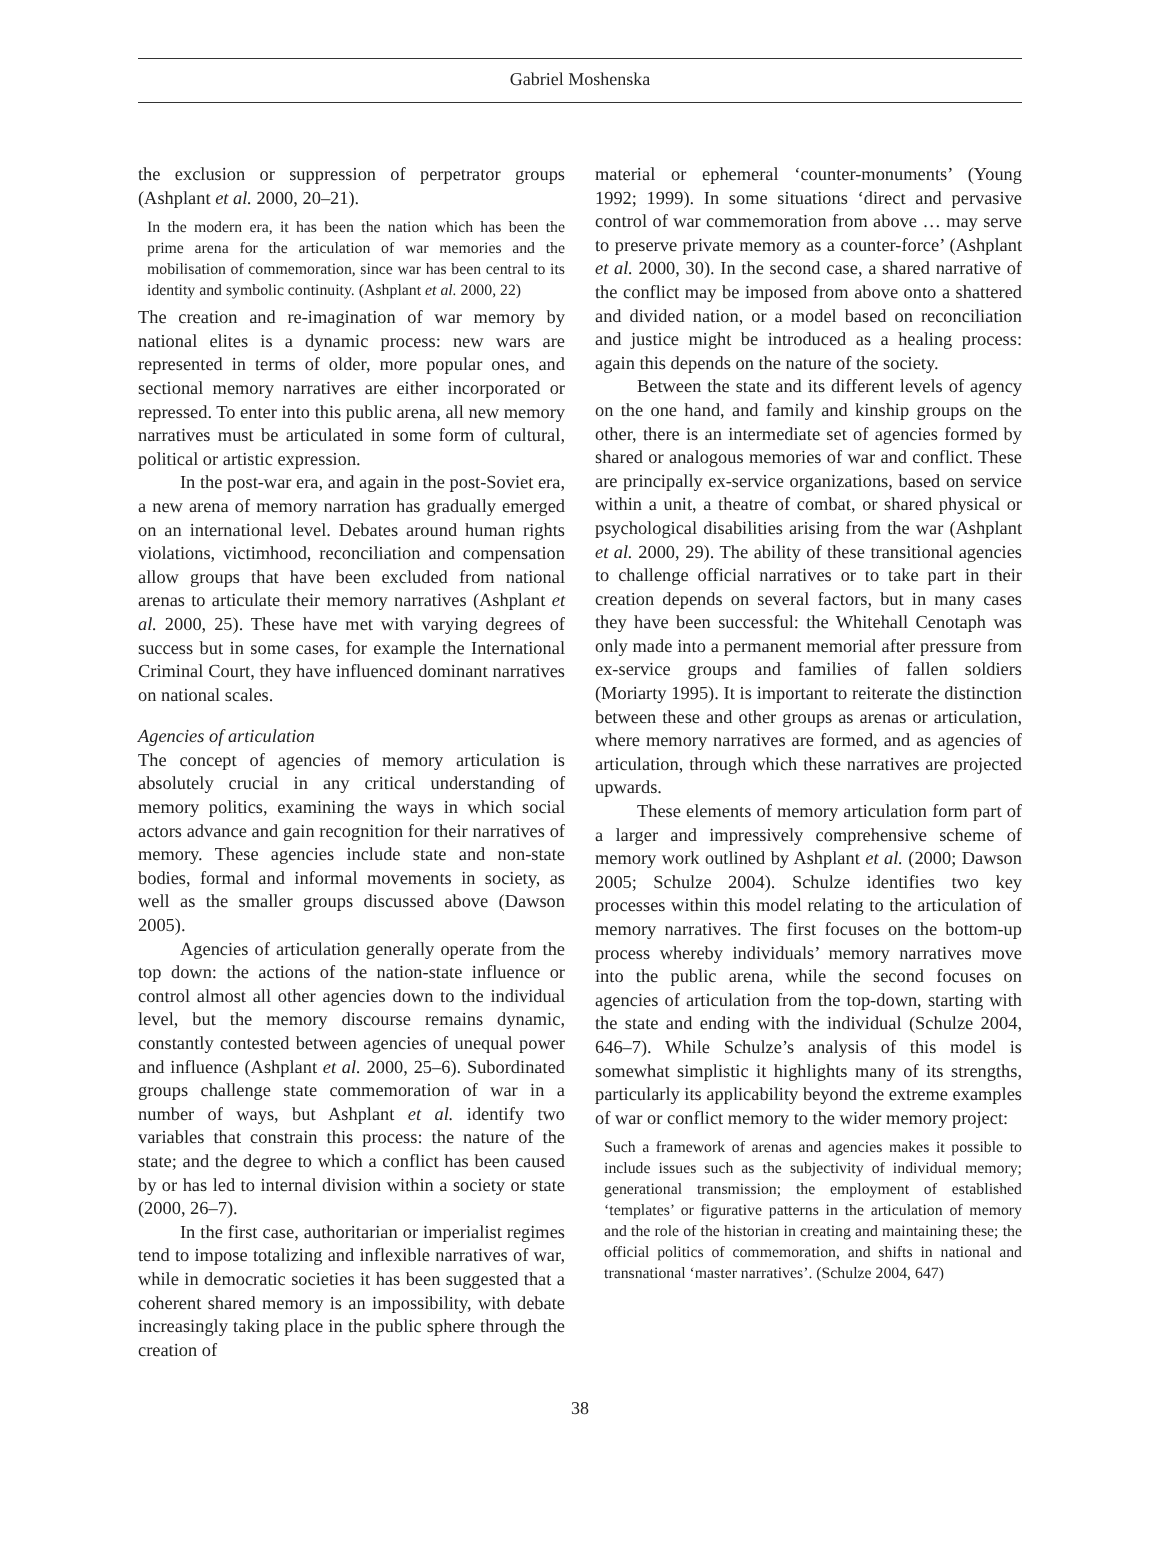Gabriel Moshenska
the exclusion or suppression of perpetrator groups (Ashplant et al. 2000, 20–21).
In the modern era, it has been the nation which has been the prime arena for the articulation of war memories and the mobilisation of commemoration, since war has been central to its identity and symbolic continuity. (Ashplant et al. 2000, 22)
The creation and re-imagination of war memory by national elites is a dynamic process: new wars are represented in terms of older, more popular ones, and sectional memory narratives are either incorporated or repressed. To enter into this public arena, all new memory narratives must be articulated in some form of cultural, political or artistic expression.
In the post-war era, and again in the post-Soviet era, a new arena of memory narration has gradually emerged on an international level. Debates around human rights violations, victimhood, reconciliation and compensation allow groups that have been excluded from national arenas to articulate their memory narratives (Ashplant et al. 2000, 25). These have met with varying degrees of success but in some cases, for example the International Criminal Court, they have influenced dominant narratives on national scales.
Agencies of articulation
The concept of agencies of memory articulation is absolutely crucial in any critical understanding of memory politics, examining the ways in which social actors advance and gain recognition for their narratives of memory. These agencies include state and non-state bodies, formal and informal movements in society, as well as the smaller groups discussed above (Dawson 2005).
Agencies of articulation generally operate from the top down: the actions of the nation-state influence or control almost all other agencies down to the individual level, but the memory discourse remains dynamic, constantly contested between agencies of unequal power and influence (Ashplant et al. 2000, 25–6). Subordinated groups challenge state commemoration of war in a number of ways, but Ashplant et al. identify two variables that constrain this process: the nature of the state; and the degree to which a conflict has been caused by or has led to internal division within a society or state (2000, 26–7).
In the first case, authoritarian or imperialist regimes tend to impose totalizing and inflexible narratives of war, while in democratic societies it has been suggested that a coherent shared memory is an impossibility, with debate increasingly taking place in the public sphere through the creation of
material or ephemeral ‘counter-monuments’ (Young 1992; 1999). In some situations ‘direct and pervasive control of war commemoration from above … may serve to preserve private memory as a counter-force’ (Ashplant et al. 2000, 30). In the second case, a shared narrative of the conflict may be imposed from above onto a shattered and divided nation, or a model based on reconciliation and justice might be introduced as a healing process: again this depends on the nature of the society.
Between the state and its different levels of agency on the one hand, and family and kinship groups on the other, there is an intermediate set of agencies formed by shared or analogous memories of war and conflict. These are principally ex-service organizations, based on service within a unit, a theatre of combat, or shared physical or psychological disabilities arising from the war (Ashplant et al. 2000, 29). The ability of these transitional agencies to challenge official narratives or to take part in their creation depends on several factors, but in many cases they have been successful: the Whitehall Cenotaph was only made into a permanent memorial after pressure from ex-service groups and families of fallen soldiers (Moriarty 1995). It is important to reiterate the distinction between these and other groups as arenas or articulation, where memory narratives are formed, and as agencies of articulation, through which these narratives are projected upwards.
These elements of memory articulation form part of a larger and impressively comprehensive scheme of memory work outlined by Ashplant et al. (2000; Dawson 2005; Schulze 2004). Schulze identifies two key processes within this model relating to the articulation of memory narratives. The first focuses on the bottom-up process whereby individuals’ memory narratives move into the public arena, while the second focuses on agencies of articulation from the top-down, starting with the state and ending with the individual (Schulze 2004, 646–7). While Schulze’s analysis of this model is somewhat simplistic it highlights many of its strengths, particularly its applicability beyond the extreme examples of war or conflict memory to the wider memory project:
Such a framework of arenas and agencies makes it possible to include issues such as the subjectivity of individual memory; generational transmission; the employment of established ‘templates’ or figurative patterns in the articulation of memory and the role of the historian in creating and maintaining these; the official politics of commemoration, and shifts in national and transnational ‘master narratives’. (Schulze 2004, 647)
38